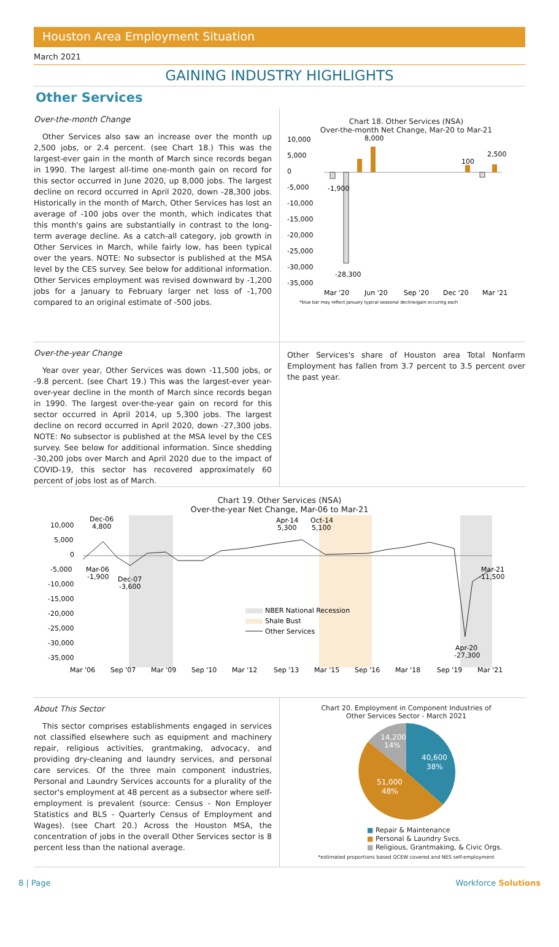Houston Area Employment Situation
March 2021
GAINING INDUSTRY HIGHLIGHTS
Other Services
Over-the-month Change
Other Services also saw an increase over the month up 2,500 jobs, or 2.4 percent. (see Chart 18.) This was the largest-ever gain in the month of March since records began in 1990. The largest all-time one-month gain on record for this sector occurred in June 2020, up 8,000 jobs. The largest decline on record occurred in April 2020, down -28,300 jobs. Historically in the month of March, Other Services has lost an average of -100 jobs over the month, which indicates that this month's gains are substantially in contrast to the long-term average decline. As a catch-all category, job growth in Other Services in March, while fairly low, has been typical over the years. NOTE: No subsector is published at the MSA level by the CES survey. See below for additional information. Other Services employment was revised downward by -1,200 jobs for a January to February larger net loss of -1,700 compared to an original estimate of -500 jobs.
Chart 18. Other Services (NSA)
Over-the-month Net Change, Mar-20 to Mar-21
10,000
5,000
0
-5,000
-10,000
-15,000
-20,000
-25,000
-30,000
-35,000
8,000
-1,900
-28,300
100
2,500
Mar '20
Jun '20
Sep '20
Dec '20
Mar '21
*blue bar may reflect January typical seasonal decline/gain occuring each
Over-the-year Change
Year over year, Other Services was down -11,500 jobs, or -9.8 percent. (see Chart 19.) This was the largest-ever year-over-year decline in the month of March since records began in 1990. The largest over-the-year gain on record for this sector occurred in April 2014, up 5,300 jobs. The largest decline on record occurred in April 2020, down -27,300 jobs. NOTE: No subsector is published at the MSA level by the CES survey. See below for additional information. Since shedding -30,200 jobs over March and April 2020 due to the impact of COVID-19, this sector has recovered approximately 60 percent of jobs lost as of March.
Other Services's share of Houston area Total Nonfarm Employment has fallen from 3.7 percent to 3.5 percent over the past year.
Chart 19. Other Services (NSA)
Over-the-year Net Change, Mar-06 to Mar-21
10,000
5,000
0
-5,000
-10,000
-15,000
-20,000
-25,000
-30,000
-35,000
Dec-06
4,800
Mar-06
-1,900
Dec-07
-3,600
Apr-14
5,300
Oct-14
5,100
Mar-21
-11,500
Apr-20
-27,300
NBER National Recession
Shale Bust
Other Services
Mar '06
Sep '07
Mar '09
Sep '10
Mar '12
Sep '13
Mar '15
Sep '16
Mar '18
Sep '19
Mar '21
About This Sector
This sector comprises establishments engaged in services not classified elsewhere such as equipment and machinery repair, religious activities, grantmaking, advocacy, and providing dry-cleaning and laundry services, and personal care services. Of the three main component industries, Personal and Laundry Services accounts for a plurality of the sector's employment at 48 percent as a subsector where self-employment is prevalent (source: Census - Non Employer Statistics and BLS - Quarterly Census of Employment and Wages). (see Chart 20.) Across the Houston MSA, the concentration of jobs in the overall Other Services sector is 8 percent less than the national average.
Chart 20. Employment in Component Industries of
Other Services Sector - March 2021
40,600
38%
51,000
48%
14,200
14%
■ Repair & Maintenance
■ Personal & Laundry Svcs.
■ Religious, Grantmaking, & Civic Orgs.
*estimated proportions based QCEW covered and NES self-employment
8 | Page Workforce Solutions